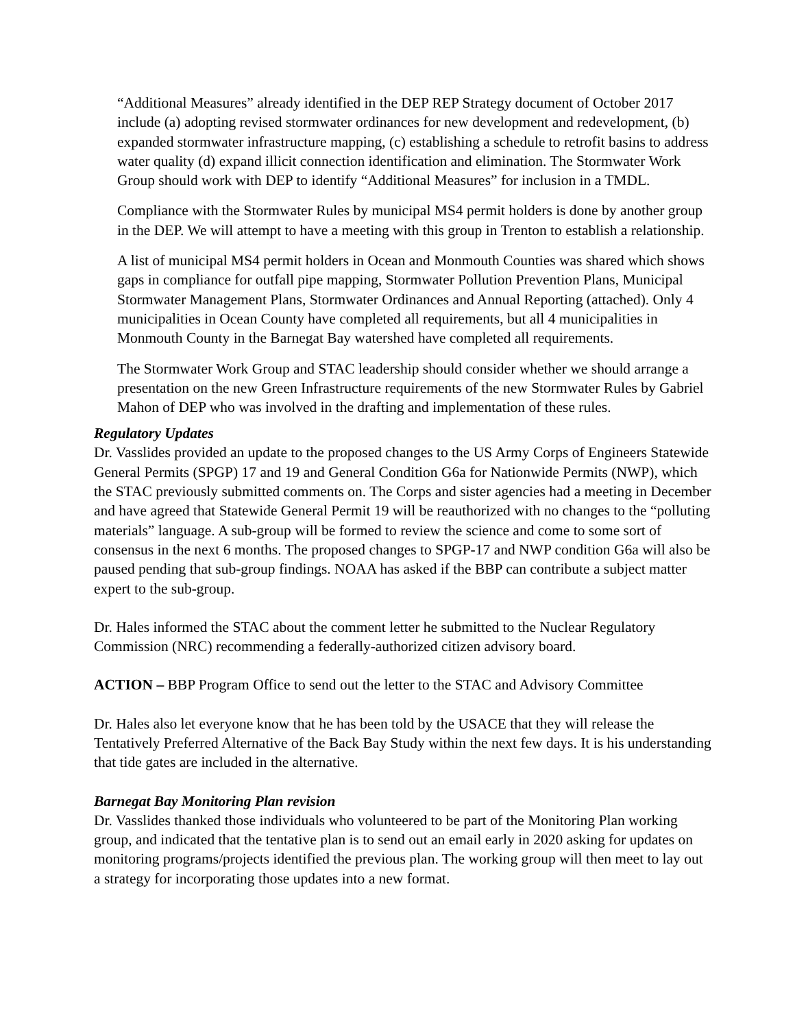“Additional Measures” already identified in the DEP REP Strategy document of October 2017 include (a) adopting revised stormwater ordinances for new development and redevelopment, (b) expanded stormwater infrastructure mapping, (c) establishing a schedule to retrofit basins to address water quality (d) expand illicit connection identification and elimination. The Stormwater Work Group should work with DEP to identify “Additional Measures” for inclusion in a TMDL.
Compliance with the Stormwater Rules by municipal MS4 permit holders is done by another group in the DEP. We will attempt to have a meeting with this group in Trenton to establish a relationship.
A list of municipal MS4 permit holders in Ocean and Monmouth Counties was shared which shows gaps in compliance for outfall pipe mapping, Stormwater Pollution Prevention Plans, Municipal Stormwater Management Plans, Stormwater Ordinances and Annual Reporting (attached). Only 4 municipalities in Ocean County have completed all requirements, but all 4 municipalities in Monmouth County in the Barnegat Bay watershed have completed all requirements.
The Stormwater Work Group and STAC leadership should consider whether we should arrange a presentation on the new Green Infrastructure requirements of the new Stormwater Rules by Gabriel Mahon of DEP who was involved in the drafting and implementation of these rules.
Regulatory Updates
Dr. Vasslides provided an update to the proposed changes to the US Army Corps of Engineers Statewide General Permits (SPGP) 17 and 19 and General Condition G6a for Nationwide Permits (NWP), which the STAC previously submitted comments on. The Corps and sister agencies had a meeting in December and have agreed that Statewide General Permit 19 will be reauthorized with no changes to the “polluting materials” language. A sub-group will be formed to review the science and come to some sort of consensus in the next 6 months. The proposed changes to SPGP-17 and NWP condition G6a will also be paused pending that sub-group findings. NOAA has asked if the BBP can contribute a subject matter expert to the sub-group.
Dr. Hales informed the STAC about the comment letter he submitted to the Nuclear Regulatory Commission (NRC) recommending a federally-authorized citizen advisory board.
ACTION – BBP Program Office to send out the letter to the STAC and Advisory Committee
Dr. Hales also let everyone know that he has been told by the USACE that they will release the Tentatively Preferred Alternative of the Back Bay Study within the next few days. It is his understanding that tide gates are included in the alternative.
Barnegat Bay Monitoring Plan revision
Dr. Vasslides thanked those individuals who volunteered to be part of the Monitoring Plan working group, and indicated that the tentative plan is to send out an email early in 2020 asking for updates on monitoring programs/projects identified the previous plan. The working group will then meet to lay out a strategy for incorporating those updates into a new format.